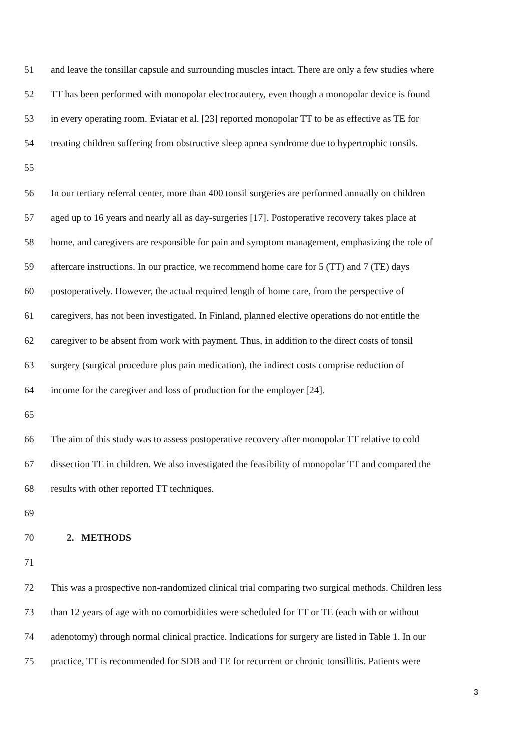51 and leave the tonsillar capsule and surrounding muscles intact. There are only a few studies where
52 TT has been performed with monopolar electrocautery, even though a monopolar device is found
53 in every operating room. Eviatar et al. [23] reported monopolar TT to be as effective as TE for
54 treating children suffering from obstructive sleep apnea syndrome due to hypertrophic tonsils.
55
56 In our tertiary referral center, more than 400 tonsil surgeries are performed annually on children
57 aged up to 16 years and nearly all as day-surgeries [17]. Postoperative recovery takes place at
58 home, and caregivers are responsible for pain and symptom management, emphasizing the role of
59 aftercare instructions. In our practice, we recommend home care for 5 (TT) and 7 (TE) days
60 postoperatively. However, the actual required length of home care, from the perspective of
61 caregivers, has not been investigated. In Finland, planned elective operations do not entitle the
62 caregiver to be absent from work with payment. Thus, in addition to the direct costs of tonsil
63 surgery (surgical procedure plus pain medication), the indirect costs comprise reduction of
64 income for the caregiver and loss of production for the employer [24].
65
66 The aim of this study was to assess postoperative recovery after monopolar TT relative to cold
67 dissection TE in children. We also investigated the feasibility of monopolar TT and compared the
68 results with other reported TT techniques.
69
70 2. METHODS
71
72 This was a prospective non-randomized clinical trial comparing two surgical methods. Children less
73 than 12 years of age with no comorbidities were scheduled for TT or TE (each with or without
74 adenotomy) through normal clinical practice. Indications for surgery are listed in Table 1. In our
75 practice, TT is recommended for SDB and TE for recurrent or chronic tonsillitis. Patients were
3